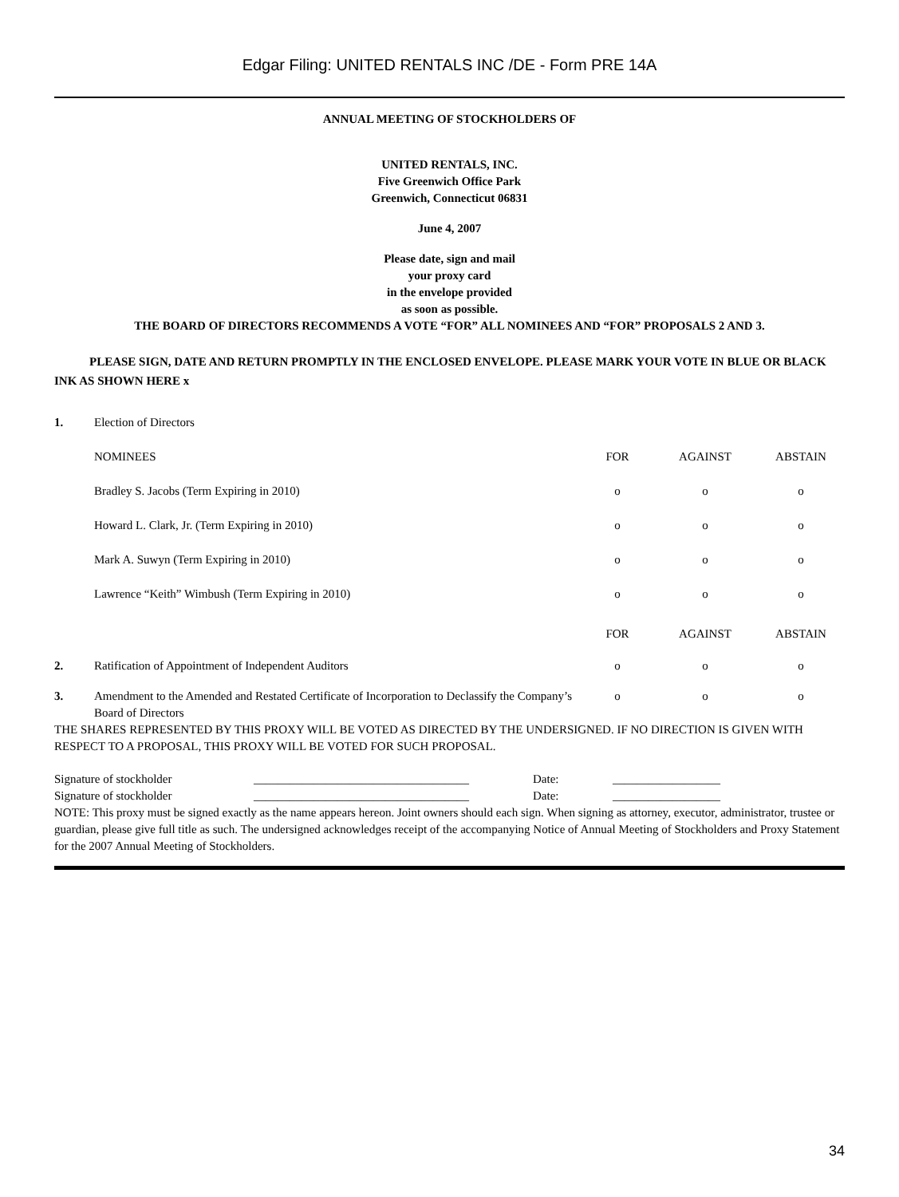Edgar Filing: UNITED RENTALS INC /DE - Form PRE 14A
ANNUAL MEETING OF STOCKHOLDERS OF
UNITED RENTALS, INC.
Five Greenwich Office Park
Greenwich, Connecticut 06831
June 4, 2007
Please date, sign and mail
your proxy card
in the envelope provided
as soon as possible.
THE BOARD OF DIRECTORS RECOMMENDS A VOTE “FOR” ALL NOMINEES AND “FOR” PROPOSALS 2 AND 3.
PLEASE SIGN, DATE AND RETURN PROMPTLY IN THE ENCLOSED ENVELOPE. PLEASE MARK YOUR VOTE IN BLUE OR BLACK INK AS SHOWN HERE x
| 1. | Election of Directors | | | |
| | NOMINEES | FOR | AGAINST | ABSTAIN |
| | Bradley S. Jacobs (Term Expiring in 2010) | o | o | o |
| | Howard L. Clark, Jr. (Term Expiring in 2010) | o | o | o |
| | Mark A. Suwyn (Term Expiring in 2010) | o | o | o |
| | Lawrence “Keith” Wimbush (Term Expiring in 2010) | o | o | o |
| | | FOR | AGAINST | ABSTAIN |
| 2. | Ratification of Appointment of Independent Auditors | o | o | o |
| 3. | Amendment to the Amended and Restated Certificate of Incorporation to Declassify the Company’s Board of Directors | o | o | o |
THE SHARES REPRESENTED BY THIS PROXY WILL BE VOTED AS DIRECTED BY THE UNDERSIGNED. IF NO DIRECTION IS GIVEN WITH RESPECT TO A PROPOSAL, THIS PROXY WILL BE VOTED FOR SUCH PROPOSAL.
| Signature of stockholder | ____________________________________ | Date: | __________________ |
| Signature of stockholder | ____________________________________ | Date: | __________________ |
NOTE: This proxy must be signed exactly as the name appears hereon. Joint owners should each sign. When signing as attorney, executor, administrator, trustee or guardian, please give full title as such. The undersigned acknowledges receipt of the accompanying Notice of Annual Meeting of Stockholders and Proxy Statement for the 2007 Annual Meeting of Stockholders.
34